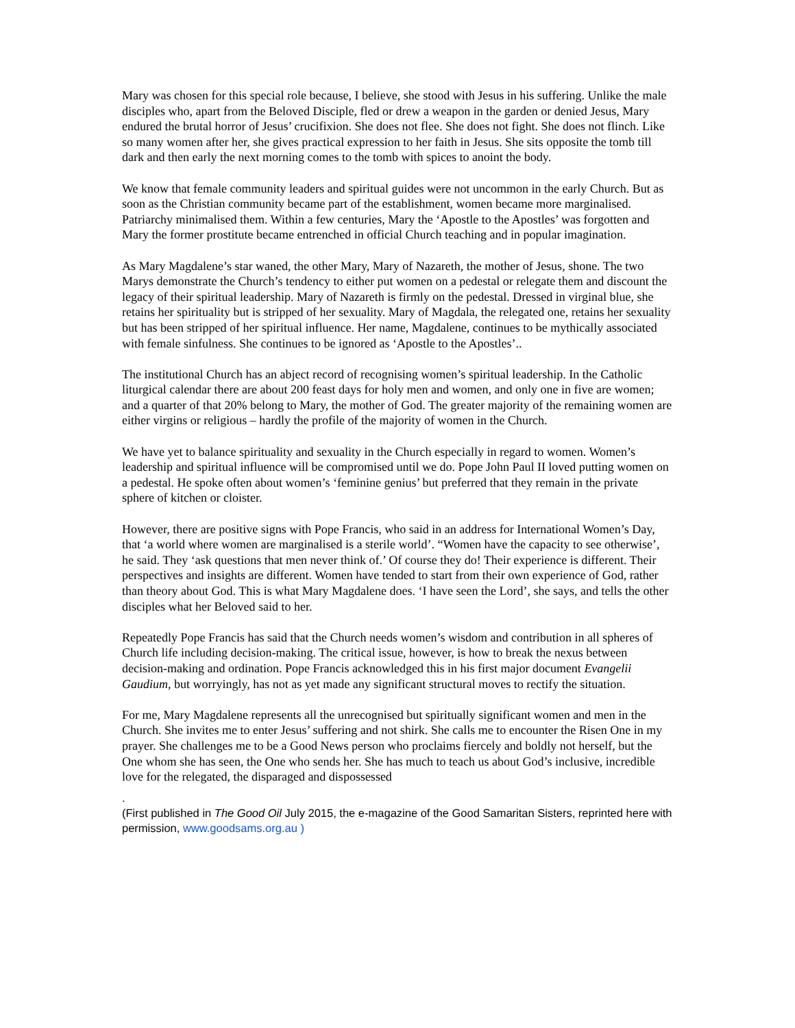Mary was chosen for this special role because, I believe, she stood with Jesus in his suffering. Unlike the male disciples who, apart from the Beloved Disciple, fled or drew a weapon in the garden or denied Jesus, Mary endured the brutal horror of Jesus’ crucifixion. She does not flee. She does not fight. She does not flinch. Like so many women after her, she gives practical expression to her faith in Jesus. She sits opposite the tomb till dark and then early the next morning comes to the tomb with spices to anoint the body.
We know that female community leaders and spiritual guides were not uncommon in the early Church. But as soon as the Christian community became part of the establishment, women became more marginalised. Patriarchy minimalised them. Within a few centuries, Mary the ‘Apostle to the Apostles’ was forgotten and Mary the former prostitute became entrenched in official Church teaching and in popular imagination.
As Mary Magdalene’s star waned, the other Mary, Mary of Nazareth, the mother of Jesus, shone. The two Marys demonstrate the Church’s tendency to either put women on a pedestal or relegate them and discount the legacy of their spiritual leadership. Mary of Nazareth is firmly on the pedestal. Dressed in virginal blue, she retains her spirituality but is stripped of her sexuality. Mary of Magdala, the relegated one, retains her sexuality but has been stripped of her spiritual influence. Her name, Magdalene, continues to be mythically associated with female sinfulness. She continues to be ignored as ‘Apostle to the Apostles’..
The institutional Church has an abject record of recognising women’s spiritual leadership. In the Catholic liturgical calendar there are about 200 feast days for holy men and women, and only one in five are women; and a quarter of that 20% belong to Mary, the mother of God. The greater majority of the remaining women are either virgins or religious – hardly the profile of the majority of women in the Church.
We have yet to balance spirituality and sexuality in the Church especially in regard to women. Women’s leadership and spiritual influence will be compromised until we do. Pope John Paul II loved putting women on a pedestal. He spoke often about women’s ‘feminine genius’ but preferred that they remain in the private sphere of kitchen or cloister.
However, there are positive signs with Pope Francis, who said in an address for International Women’s Day, that ‘a world where women are marginalised is a sterile world’. “Women have the capacity to see otherwise’, he said. They ‘ask questions that men never think of.’ Of course they do! Their experience is different. Their perspectives and insights are different. Women have tended to start from their own experience of God, rather than theory about God. This is what Mary Magdalene does. ‘I have seen the Lord’, she says, and tells the other disciples what her Beloved said to her.
Repeatedly Pope Francis has said that the Church needs women’s wisdom and contribution in all spheres of Church life including decision-making. The critical issue, however, is how to break the nexus between decision-making and ordination. Pope Francis acknowledged this in his first major document Evangelii Gaudium, but worryingly, has not as yet made any significant structural moves to rectify the situation.
For me, Mary Magdalene represents all the unrecognised but spiritually significant women and men in the Church. She invites me to enter Jesus’ suffering and not shirk. She calls me to encounter the Risen One in my prayer. She challenges me to be a Good News person who proclaims fiercely and boldly not herself, but the One whom she has seen, the One who sends her. She has much to teach us about God’s inclusive, incredible love for the relegated, the disparaged and dispossessed
.
(First published in The Good Oil July 2015, the e-magazine of the Good Samaritan Sisters, reprinted here with permission, www.goodsams.org.au )